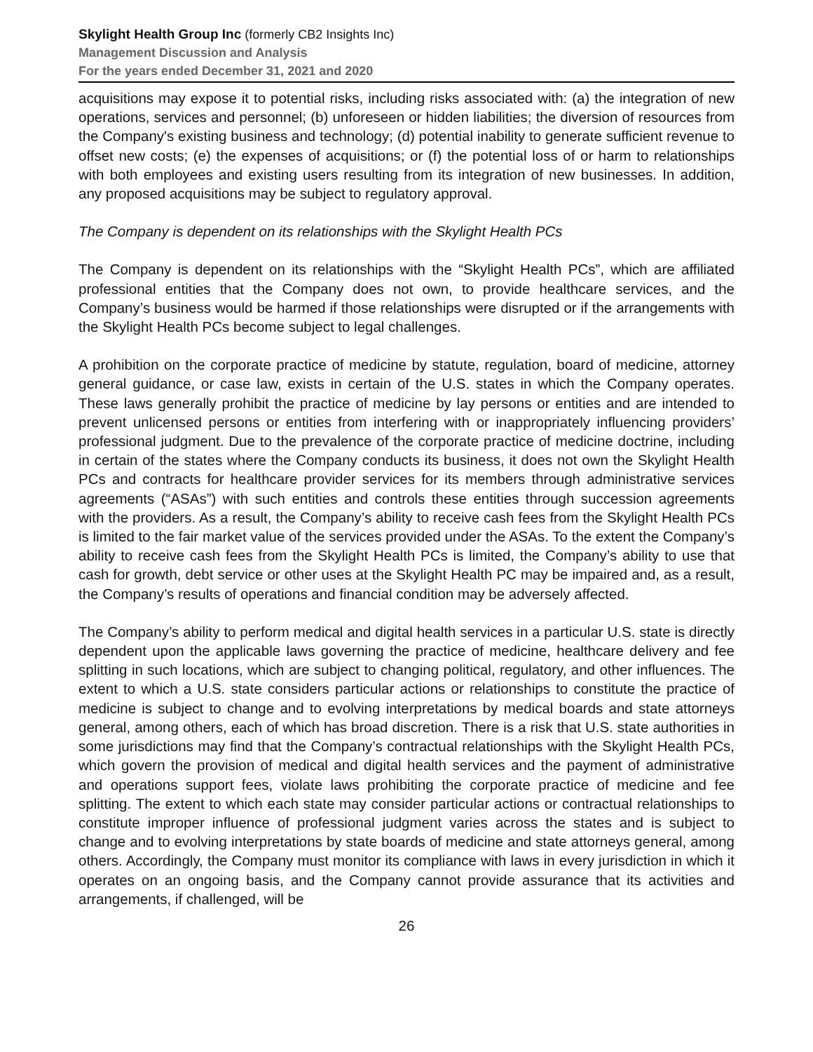Skylight Health Group Inc (formerly CB2 Insights Inc)
Management Discussion and Analysis
For the years ended December 31, 2021 and 2020
acquisitions may expose it to potential risks, including risks associated with: (a) the integration of new operations, services and personnel; (b) unforeseen or hidden liabilities; the diversion of resources from the Company's existing business and technology; (d) potential inability to generate sufficient revenue to offset new costs; (e) the expenses of acquisitions; or (f) the potential loss of or harm to relationships with both employees and existing users resulting from its integration of new businesses. In addition, any proposed acquisitions may be subject to regulatory approval.
The Company is dependent on its relationships with the Skylight Health PCs
The Company is dependent on its relationships with the “Skylight Health PCs”, which are affiliated professional entities that the Company does not own, to provide healthcare services, and the Company’s business would be harmed if those relationships were disrupted or if the arrangements with the Skylight Health PCs become subject to legal challenges.
A prohibition on the corporate practice of medicine by statute, regulation, board of medicine, attorney general guidance, or case law, exists in certain of the U.S. states in which the Company operates. These laws generally prohibit the practice of medicine by lay persons or entities and are intended to prevent unlicensed persons or entities from interfering with or inappropriately influencing providers’ professional judgment. Due to the prevalence of the corporate practice of medicine doctrine, including in certain of the states where the Company conducts its business, it does not own the Skylight Health PCs and contracts for healthcare provider services for its members through administrative services agreements (“ASAs”) with such entities and controls these entities through succession agreements with the providers. As a result, the Company’s ability to receive cash fees from the Skylight Health PCs is limited to the fair market value of the services provided under the ASAs. To the extent the Company’s ability to receive cash fees from the Skylight Health PCs is limited, the Company’s ability to use that cash for growth, debt service or other uses at the Skylight Health PC may be impaired and, as a result, the Company’s results of operations and financial condition may be adversely affected.
The Company’s ability to perform medical and digital health services in a particular U.S. state is directly dependent upon the applicable laws governing the practice of medicine, healthcare delivery and fee splitting in such locations, which are subject to changing political, regulatory, and other influences. The extent to which a U.S. state considers particular actions or relationships to constitute the practice of medicine is subject to change and to evolving interpretations by medical boards and state attorneys general, among others, each of which has broad discretion. There is a risk that U.S. state authorities in some jurisdictions may find that the Company’s contractual relationships with the Skylight Health PCs, which govern the provision of medical and digital health services and the payment of administrative and operations support fees, violate laws prohibiting the corporate practice of medicine and fee splitting. The extent to which each state may consider particular actions or contractual relationships to constitute improper influence of professional judgment varies across the states and is subject to change and to evolving interpretations by state boards of medicine and state attorneys general, among others. Accordingly, the Company must monitor its compliance with laws in every jurisdiction in which it operates on an ongoing basis, and the Company cannot provide assurance that its activities and arrangements, if challenged, will be
26